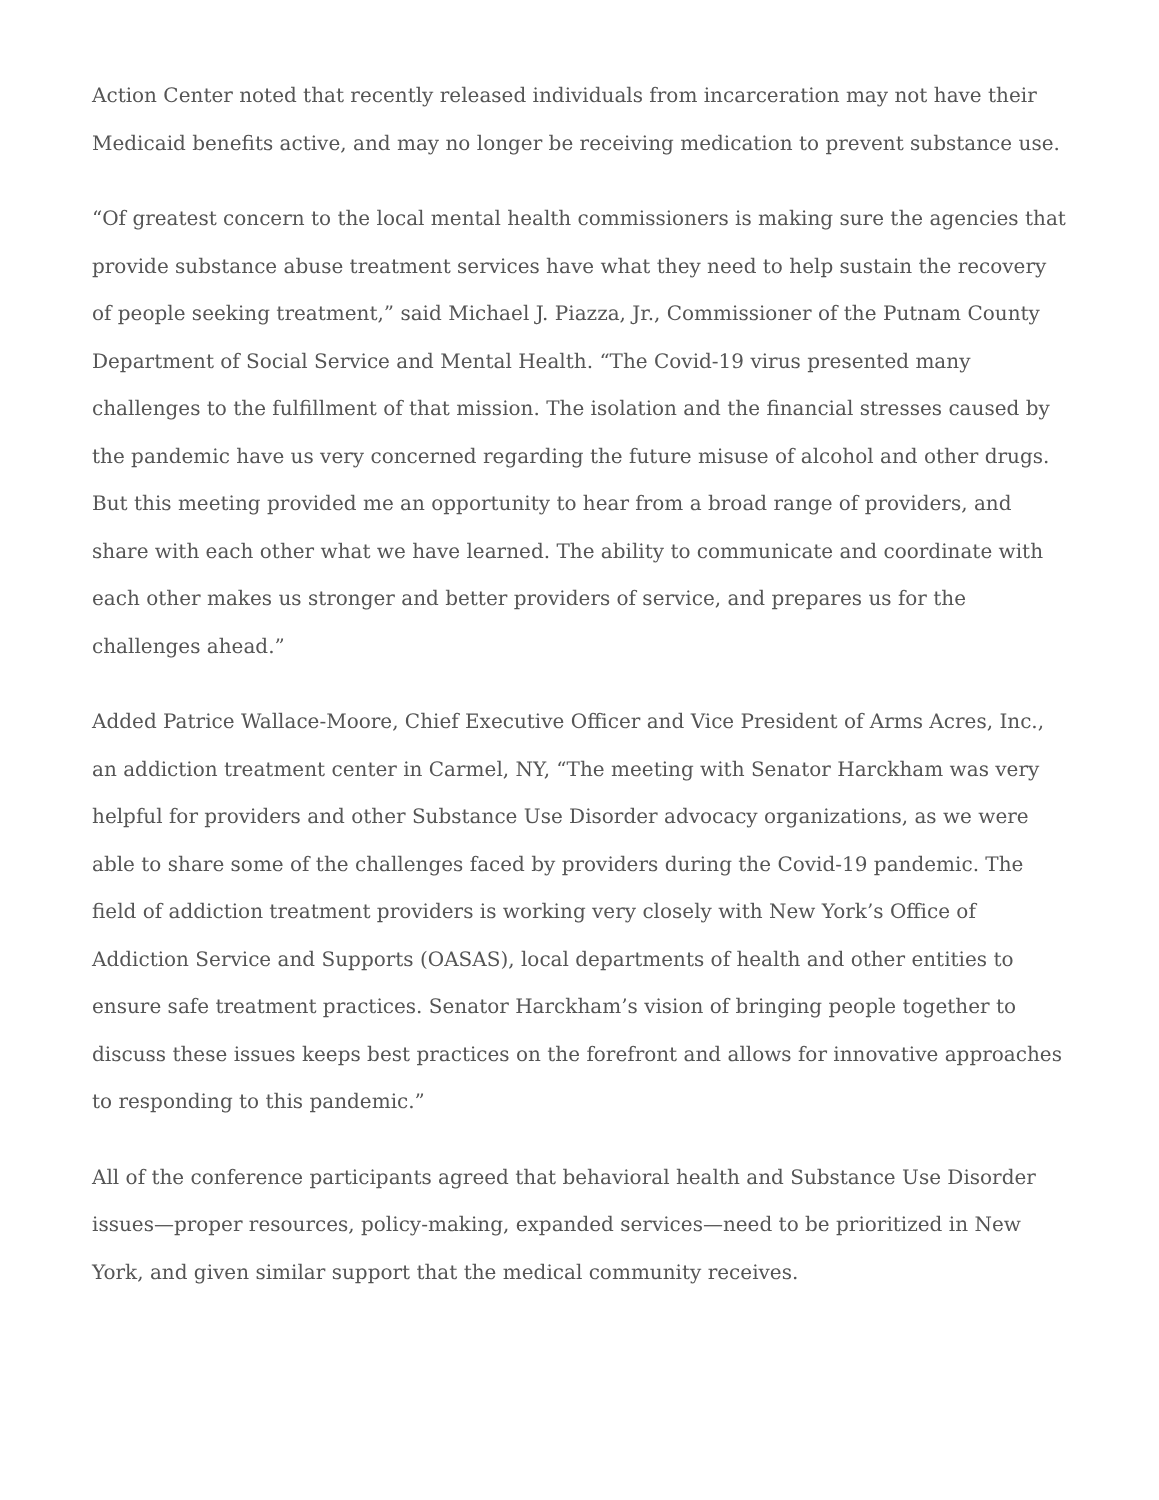Action Center noted that recently released individuals from incarceration may not have their Medicaid benefits active, and may no longer be receiving medication to prevent substance use.
“Of greatest concern to the local mental health commissioners is making sure the agencies that provide substance abuse treatment services have what they need to help sustain the recovery of people seeking treatment,” said Michael J. Piazza, Jr., Commissioner of the Putnam County Department of Social Service and Mental Health. “The Covid-19 virus presented many challenges to the fulfillment of that mission. The isolation and the financial stresses caused by the pandemic have us very concerned regarding the future misuse of alcohol and other drugs. But this meeting provided me an opportunity to hear from a broad range of providers, and share with each other what we have learned. The ability to communicate and coordinate with each other makes us stronger and better providers of service, and prepares us for the challenges ahead.”
Added Patrice Wallace-Moore, Chief Executive Officer and Vice President of Arms Acres, Inc., an addiction treatment center in Carmel, NY, “The meeting with Senator Harckham was very helpful for providers and other Substance Use Disorder advocacy organizations, as we were able to share some of the challenges faced by providers during the Covid-19 pandemic. The field of addiction treatment providers is working very closely with New York’s Office of Addiction Service and Supports (OASAS), local departments of health and other entities to ensure safe treatment practices. Senator Harckham’s vision of bringing people together to discuss these issues keeps best practices on the forefront and allows for innovative approaches to responding to this pandemic.”
All of the conference participants agreed that behavioral health and Substance Use Disorder issues—proper resources, policy-making, expanded services—need to be prioritized in New York, and given similar support that the medical community receives.